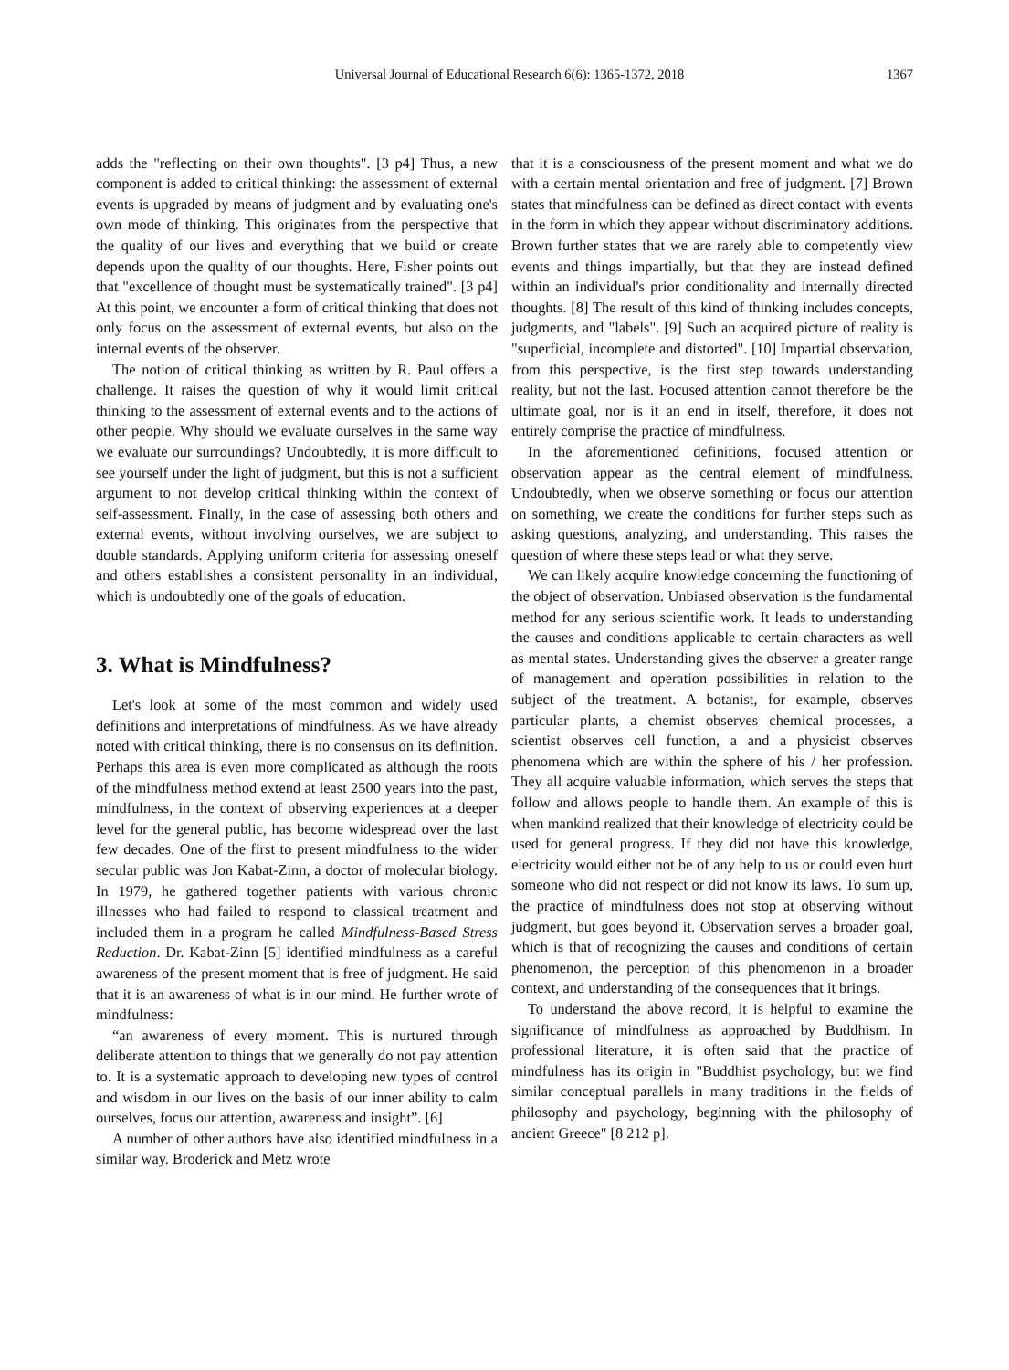Universal Journal of Educational Research 6(6): 1365-1372, 2018 1367
adds the "reflecting on their own thoughts". [3 p4] Thus, a new component is added to critical thinking: the assessment of external events is upgraded by means of judgment and by evaluating one's own mode of thinking. This originates from the perspective that the quality of our lives and everything that we build or create depends upon the quality of our thoughts. Here, Fisher points out that "excellence of thought must be systematically trained". [3 p4] At this point, we encounter a form of critical thinking that does not only focus on the assessment of external events, but also on the internal events of the observer.
The notion of critical thinking as written by R. Paul offers a challenge. It raises the question of why it would limit critical thinking to the assessment of external events and to the actions of other people. Why should we evaluate ourselves in the same way we evaluate our surroundings? Undoubtedly, it is more difficult to see yourself under the light of judgment, but this is not a sufficient argument to not develop critical thinking within the context of self-assessment. Finally, in the case of assessing both others and external events, without involving ourselves, we are subject to double standards. Applying uniform criteria for assessing oneself and others establishes a consistent personality in an individual, which is undoubtedly one of the goals of education.
3. What is Mindfulness?
Let's look at some of the most common and widely used definitions and interpretations of mindfulness. As we have already noted with critical thinking, there is no consensus on its definition. Perhaps this area is even more complicated as although the roots of the mindfulness method extend at least 2500 years into the past, mindfulness, in the context of observing experiences at a deeper level for the general public, has become widespread over the last few decades. One of the first to present mindfulness to the wider secular public was Jon Kabat-Zinn, a doctor of molecular biology. In 1979, he gathered together patients with various chronic illnesses who had failed to respond to classical treatment and included them in a program he called Mindfulness-Based Stress Reduction. Dr. Kabat-Zinn [5] identified mindfulness as a careful awareness of the present moment that is free of judgment. He said that it is an awareness of what is in our mind. He further wrote of mindfulness:
“an awareness of every moment. This is nurtured through deliberate attention to things that we generally do not pay attention to. It is a systematic approach to developing new types of control and wisdom in our lives on the basis of our inner ability to calm ourselves, focus our attention, awareness and insight”. [6]
A number of other authors have also identified mindfulness in a similar way. Broderick and Metz wrote
that it is a consciousness of the present moment and what we do with a certain mental orientation and free of judgment. [7] Brown states that mindfulness can be defined as direct contact with events in the form in which they appear without discriminatory additions. Brown further states that we are rarely able to competently view events and things impartially, but that they are instead defined within an individual's prior conditionality and internally directed thoughts. [8] The result of this kind of thinking includes concepts, judgments, and "labels". [9] Such an acquired picture of reality is "superficial, incomplete and distorted". [10] Impartial observation, from this perspective, is the first step towards understanding reality, but not the last. Focused attention cannot therefore be the ultimate goal, nor is it an end in itself, therefore, it does not entirely comprise the practice of mindfulness.
In the aforementioned definitions, focused attention or observation appear as the central element of mindfulness. Undoubtedly, when we observe something or focus our attention on something, we create the conditions for further steps such as asking questions, analyzing, and understanding. This raises the question of where these steps lead or what they serve.
We can likely acquire knowledge concerning the functioning of the object of observation. Unbiased observation is the fundamental method for any serious scientific work. It leads to understanding the causes and conditions applicable to certain characters as well as mental states. Understanding gives the observer a greater range of management and operation possibilities in relation to the subject of the treatment. A botanist, for example, observes particular plants, a chemist observes chemical processes, a scientist observes cell function, a and a physicist observes phenomena which are within the sphere of his / her profession. They all acquire valuable information, which serves the steps that follow and allows people to handle them. An example of this is when mankind realized that their knowledge of electricity could be used for general progress. If they did not have this knowledge, electricity would either not be of any help to us or could even hurt someone who did not respect or did not know its laws. To sum up, the practice of mindfulness does not stop at observing without judgment, but goes beyond it. Observation serves a broader goal, which is that of recognizing the causes and conditions of certain phenomenon, the perception of this phenomenon in a broader context, and understanding of the consequences that it brings.
To understand the above record, it is helpful to examine the significance of mindfulness as approached by Buddhism. In professional literature, it is often said that the practice of mindfulness has its origin in "Buddhist psychology, but we find similar conceptual parallels in many traditions in the fields of philosophy and psychology, beginning with the philosophy of ancient Greece" [8 212 p].